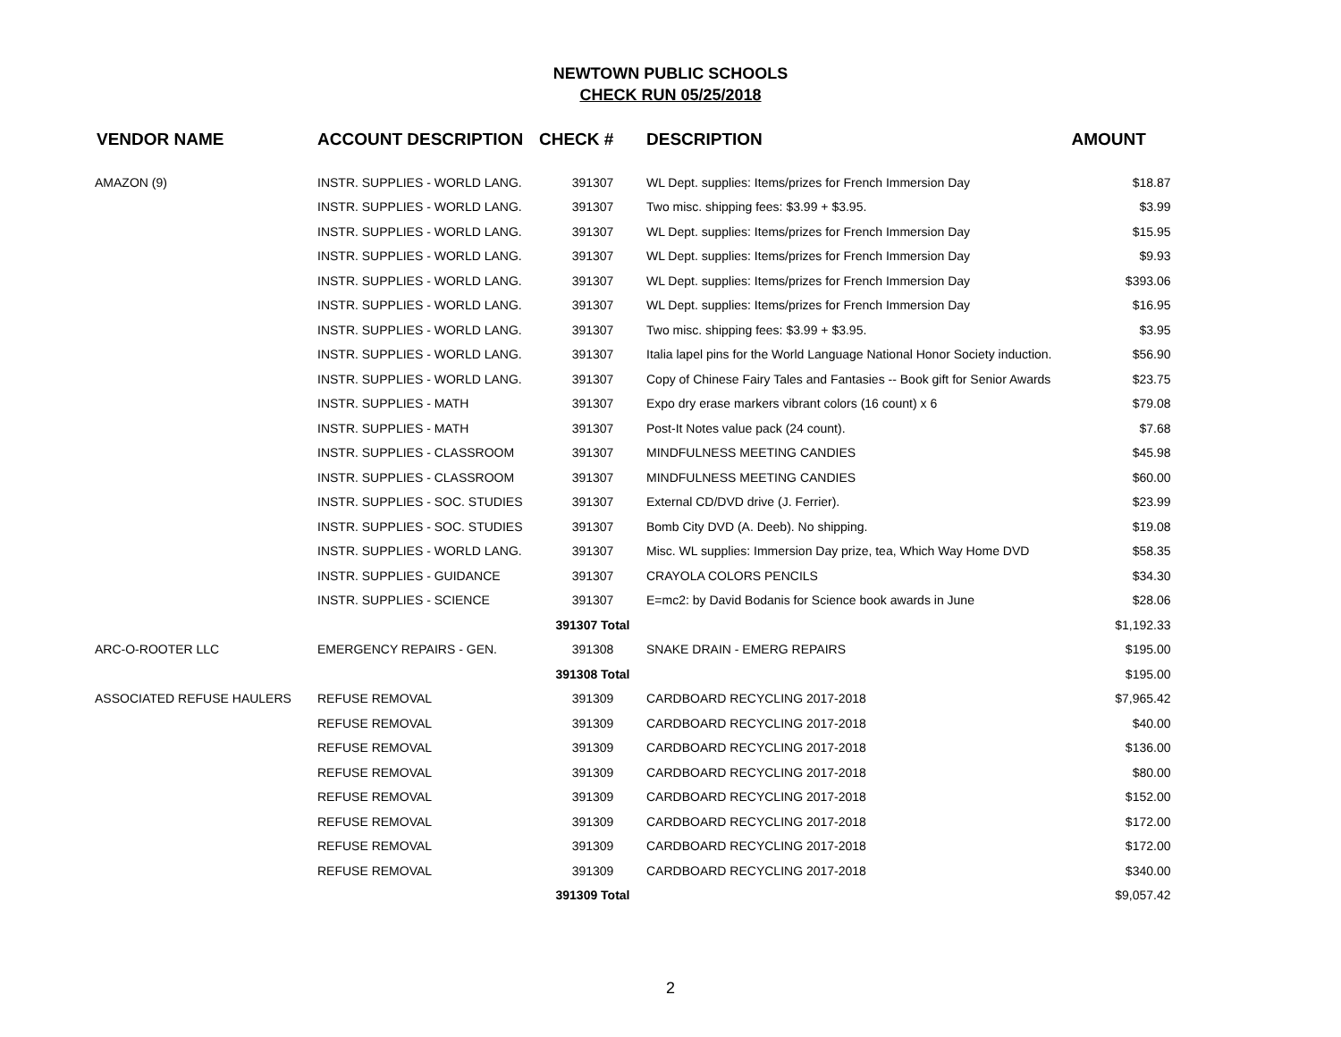NEWTOWN PUBLIC SCHOOLS
CHECK RUN 05/25/2018
| VENDOR NAME | ACCOUNT DESCRIPTION | CHECK # | DESCRIPTION | AMOUNT |
| --- | --- | --- | --- | --- |
| AMAZON (9) | INSTR. SUPPLIES - WORLD LANG. | 391307 | WL Dept. supplies: Items/prizes for French Immersion Day | $18.87 |
| | INSTR. SUPPLIES - WORLD LANG. | 391307 | Two misc. shipping fees: $3.99 + $3.95. | $3.99 |
| | INSTR. SUPPLIES - WORLD LANG. | 391307 | WL Dept. supplies: Items/prizes for French Immersion Day | $15.95 |
| | INSTR. SUPPLIES - WORLD LANG. | 391307 | WL Dept. supplies: Items/prizes for French Immersion Day | $9.93 |
| | INSTR. SUPPLIES - WORLD LANG. | 391307 | WL Dept. supplies: Items/prizes for French Immersion Day | $393.06 |
| | INSTR. SUPPLIES - WORLD LANG. | 391307 | WL Dept. supplies: Items/prizes for French Immersion Day | $16.95 |
| | INSTR. SUPPLIES - WORLD LANG. | 391307 | Two misc. shipping fees: $3.99 + $3.95. | $3.95 |
| | INSTR. SUPPLIES - WORLD LANG. | 391307 | Italia lapel pins for the World Language National Honor Society induction. | $56.90 |
| | INSTR. SUPPLIES - WORLD LANG. | 391307 | Copy of Chinese Fairy Tales and Fantasies -- Book gift for Senior Awards | $23.75 |
| | INSTR. SUPPLIES - MATH | 391307 | Expo dry erase markers vibrant colors (16 count) x 6 | $79.08 |
| | INSTR. SUPPLIES - MATH | 391307 | Post-It Notes value pack (24 count). | $7.68 |
| | INSTR. SUPPLIES - CLASSROOM | 391307 | MINDFULNESS MEETING CANDIES | $45.98 |
| | INSTR. SUPPLIES - CLASSROOM | 391307 | MINDFULNESS MEETING CANDIES | $60.00 |
| | INSTR. SUPPLIES - SOC. STUDIES | 391307 | External CD/DVD drive (J. Ferrier). | $23.99 |
| | INSTR. SUPPLIES - SOC. STUDIES | 391307 | Bomb City DVD (A. Deeb). No shipping. | $19.08 |
| | INSTR. SUPPLIES - WORLD LANG. | 391307 | Misc. WL supplies: Immersion Day prize, tea, Which Way Home DVD | $58.35 |
| | INSTR. SUPPLIES - GUIDANCE | 391307 | CRAYOLA COLORS PENCILS | $34.30 |
| | INSTR. SUPPLIES - SCIENCE | 391307 | E=mc2: by David Bodanis for Science book awards in June | $28.06 |
| | | 391307 Total | | $1,192.33 |
| ARC-O-ROOTER LLC | EMERGENCY REPAIRS - GEN. | 391308 | SNAKE DRAIN - EMERG REPAIRS | $195.00 |
| | | 391308 Total | | $195.00 |
| ASSOCIATED REFUSE HAULERS | REFUSE REMOVAL | 391309 | CARDBOARD RECYCLING 2017-2018 | $7,965.42 |
| | REFUSE REMOVAL | 391309 | CARDBOARD RECYCLING 2017-2018 | $40.00 |
| | REFUSE REMOVAL | 391309 | CARDBOARD RECYCLING 2017-2018 | $136.00 |
| | REFUSE REMOVAL | 391309 | CARDBOARD RECYCLING 2017-2018 | $80.00 |
| | REFUSE REMOVAL | 391309 | CARDBOARD RECYCLING 2017-2018 | $152.00 |
| | REFUSE REMOVAL | 391309 | CARDBOARD RECYCLING 2017-2018 | $172.00 |
| | REFUSE REMOVAL | 391309 | CARDBOARD RECYCLING 2017-2018 | $172.00 |
| | REFUSE REMOVAL | 391309 | CARDBOARD RECYCLING 2017-2018 | $340.00 |
| | | 391309 Total | | $9,057.42 |
2